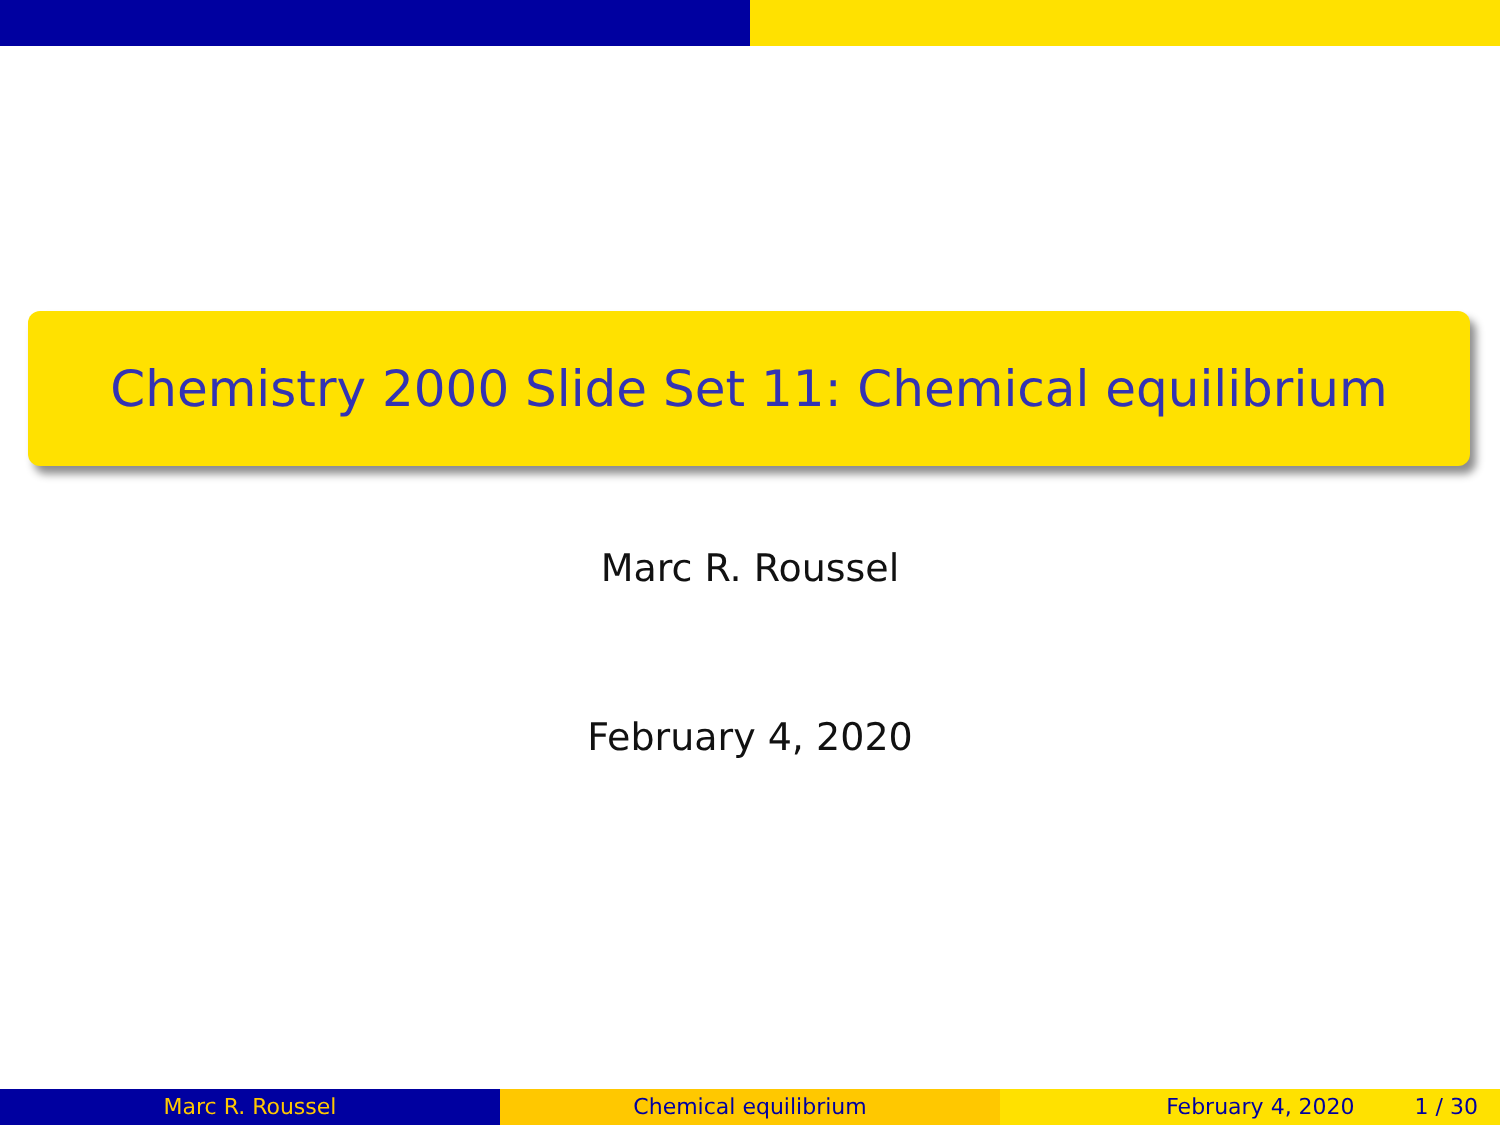Chemistry 2000 Slide Set 11: Chemical equilibrium
Marc R. Roussel
February 4, 2020
Marc R. Roussel Chemical equilibrium February 4, 2020 1 / 30